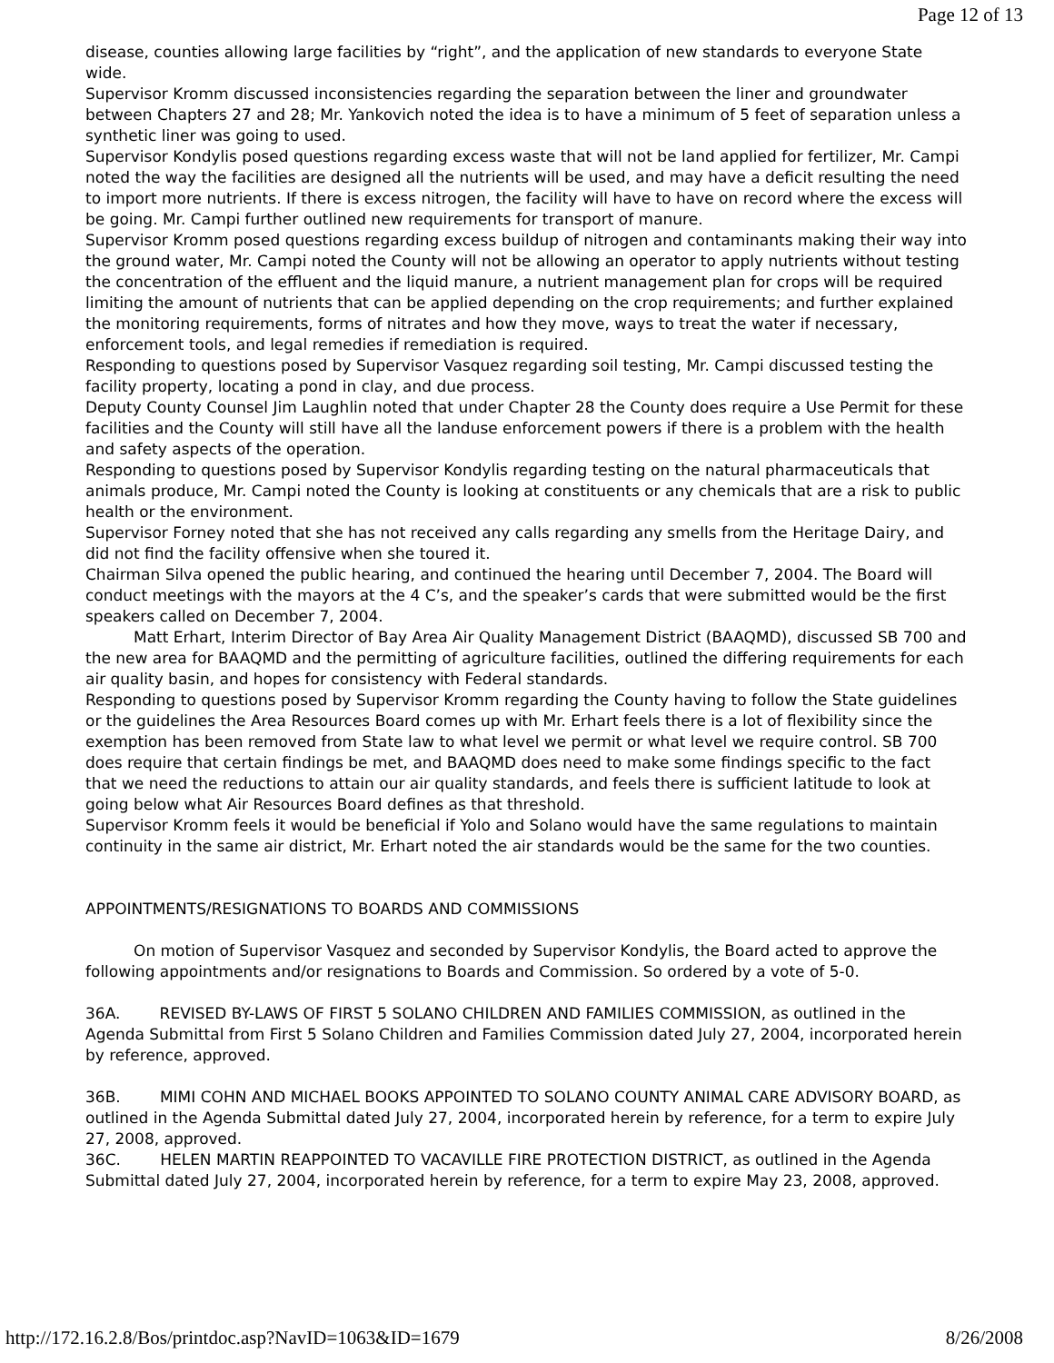Page 12 of 13
disease, counties allowing large facilities by “right”, and the application of new standards to everyone State wide.
Supervisor Kromm discussed inconsistencies regarding the separation between the liner and groundwater between Chapters 27 and 28; Mr. Yankovich noted the idea is to have a minimum of 5 feet of separation unless a synthetic liner was going to used.
Supervisor Kondylis posed questions regarding excess waste that will not be land applied for fertilizer, Mr. Campi noted the way the facilities are designed all the nutrients will be used, and may have a deficit resulting the need to import more nutrients. If there is excess nitrogen, the facility will have to have on record where the excess will be going. Mr. Campi further outlined new requirements for transport of manure.
Supervisor Kromm posed questions regarding excess buildup of nitrogen and contaminants making their way into the ground water, Mr. Campi noted the County will not be allowing an operator to apply nutrients without testing the concentration of the effluent and the liquid manure, a nutrient management plan for crops will be required limiting the amount of nutrients that can be applied depending on the crop requirements; and further explained the monitoring requirements, forms of nitrates and how they move, ways to treat the water if necessary, enforcement tools, and legal remedies if remediation is required.
Responding to questions posed by Supervisor Vasquez regarding soil testing, Mr. Campi discussed testing the facility property, locating a pond in clay, and due process.
Deputy County Counsel Jim Laughlin noted that under Chapter 28 the County does require a Use Permit for these facilities and the County will still have all the landuse enforcement powers if there is a problem with the health and safety aspects of the operation.
Responding to questions posed by Supervisor Kondylis regarding testing on the natural pharmaceuticals that animals produce, Mr. Campi noted the County is looking at constituents or any chemicals that are a risk to public health or the environment.
Supervisor Forney noted that she has not received any calls regarding any smells from the Heritage Dairy, and did not find the facility offensive when she toured it.
Chairman Silva opened the public hearing, and continued the hearing until December 7, 2004. The Board will conduct meetings with the mayors at the 4 C’s, and the speaker’s cards that were submitted would be the first speakers called on December 7, 2004.
Matt Erhart, Interim Director of Bay Area Air Quality Management District (BAAQMD), discussed SB 700 and the new area for BAAQMD and the permitting of agriculture facilities, outlined the differing requirements for each air quality basin, and hopes for consistency with Federal standards.
Responding to questions posed by Supervisor Kromm regarding the County having to follow the State guidelines or the guidelines the Area Resources Board comes up with Mr. Erhart feels there is a lot of flexibility since the exemption has been removed from State law to what level we permit or what level we require control. SB 700 does require that certain findings be met, and BAAQMD does need to make some findings specific to the fact that we need the reductions to attain our air quality standards, and feels there is sufficient latitude to look at going below what Air Resources Board defines as that threshold.
Supervisor Kromm feels it would be beneficial if Yolo and Solano would have the same regulations to maintain continuity in the same air district, Mr. Erhart noted the air standards would be the same for the two counties.
APPOINTMENTS/RESIGNATIONS TO BOARDS AND COMMISSIONS
On motion of Supervisor Vasquez and seconded by Supervisor Kondylis, the Board acted to approve the following appointments and/or resignations to Boards and Commission. So ordered by a vote of 5-0.
36A. REVISED BY-LAWS OF FIRST 5 SOLANO CHILDREN AND FAMILIES COMMISSION, as outlined in the Agenda Submittal from First 5 Solano Children and Families Commission dated July 27, 2004, incorporated herein by reference, approved.
36B. MIMI COHN AND MICHAEL BOOKS APPOINTED TO SOLANO COUNTY ANIMAL CARE ADVISORY BOARD, as outlined in the Agenda Submittal dated July 27, 2004, incorporated herein by reference, for a term to expire July 27, 2008, approved.
36C. HELEN MARTIN REAPPOINTED TO VACAVILLE FIRE PROTECTION DISTRICT, as outlined in the Agenda Submittal dated July 27, 2004, incorporated herein by reference, for a term to expire May 23, 2008, approved.
http://172.16.2.8/Bos/printdoc.asp?NavID=1063&ID=1679 8/26/2008